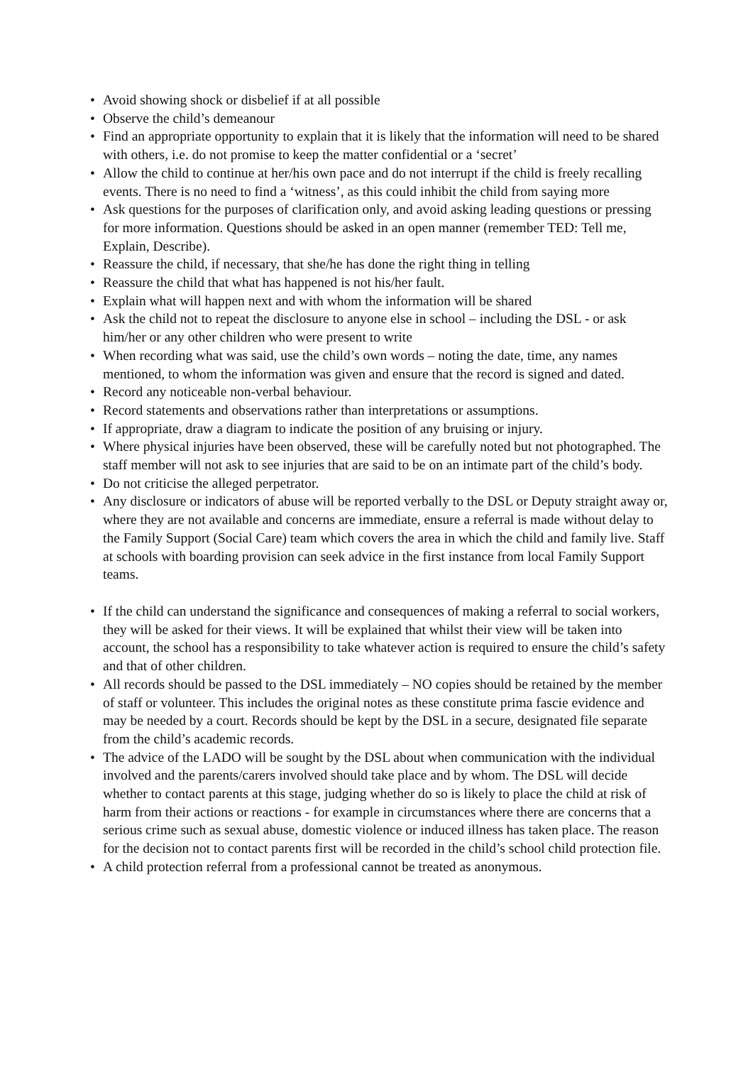• Avoid showing shock or disbelief if at all possible
• Observe the child’s demeanour
• Find an appropriate opportunity to explain that it is likely that the information will need to be shared with others, i.e. do not promise to keep the matter confidential or a ‘secret’
• Allow the child to continue at her/his own pace and do not interrupt if the child is freely recalling events. There is no need to find a ‘witness’, as this could inhibit the child from saying more
• Ask questions for the purposes of clarification only, and avoid asking leading questions or pressing for more information. Questions should be asked in an open manner (remember TED: Tell me, Explain, Describe).
• Reassure the child, if necessary, that she/he has done the right thing in telling
• Reassure the child that what has happened is not his/her fault.
• Explain what will happen next and with whom the information will be shared
• Ask the child not to repeat the disclosure to anyone else in school – including the DSL - or ask him/her or any other children who were present to write
• When recording what was said, use the child’s own words – noting the date, time, any names mentioned, to whom the information was given and ensure that the record is signed and dated.
• Record any noticeable non-verbal behaviour.
• Record statements and observations rather than interpretations or assumptions.
• If appropriate, draw a diagram to indicate the position of any bruising or injury.
• Where physical injuries have been observed, these will be carefully noted but not photographed. The staff member will not ask to see injuries that are said to be on an intimate part of the child’s body.
• Do not criticise the alleged perpetrator.
• Any disclosure or indicators of abuse will be reported verbally to the DSL or Deputy straight away or, where they are not available and concerns are immediate, ensure a referral is made without delay to the Family Support (Social Care) team which covers the area in which the child and family live. Staff at schools with boarding provision can seek advice in the first instance from local Family Support teams.
• If the child can understand the significance and consequences of making a referral to social workers, they will be asked for their views. It will be explained that whilst their view will be taken into account, the school has a responsibility to take whatever action is required to ensure the child’s safety and that of other children.
• All records should be passed to the DSL immediately – NO copies should be retained by the member of staff or volunteer. This includes the original notes as these constitute prima fascie evidence and may be needed by a court. Records should be kept by the DSL in a secure, designated file separate from the child’s academic records.
• The advice of the LADO will be sought by the DSL about when communication with the individual involved and the parents/carers involved should take place and by whom. The DSL will decide whether to contact parents at this stage, judging whether do so is likely to place the child at risk of harm from their actions or reactions - for example in circumstances where there are concerns that a serious crime such as sexual abuse, domestic violence or induced illness has taken place. The reason for the decision not to contact parents first will be recorded in the child’s school child protection file.
• A child protection referral from a professional cannot be treated as anonymous.